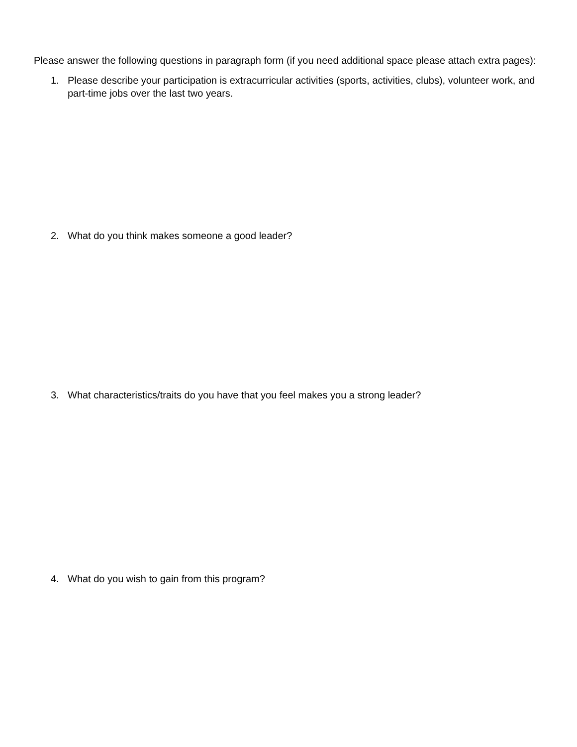Please answer the following questions in paragraph form (if you need additional space please attach extra pages):
1. Please describe your participation is extracurricular activities (sports, activities, clubs), volunteer work, and part-time jobs over the last two years.
2. What do you think makes someone a good leader?
3. What characteristics/traits do you have that you feel makes you a strong leader?
4. What do you wish to gain from this program?